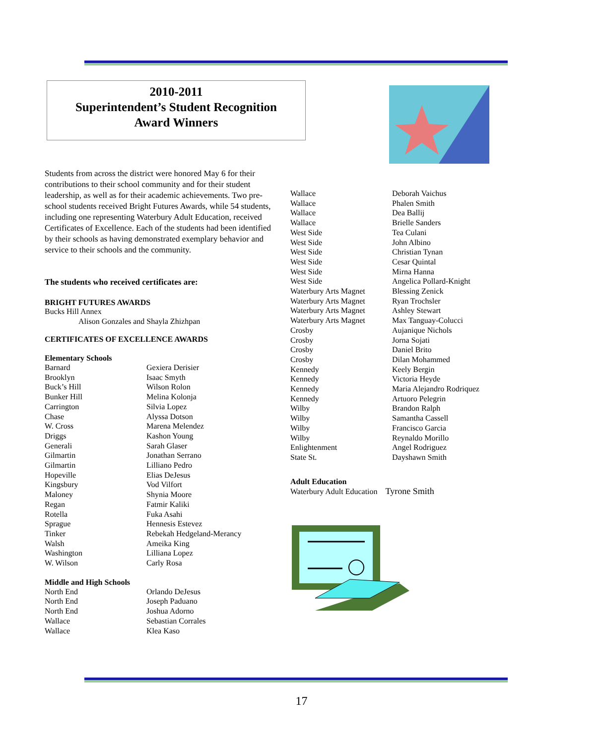2010-2011
Superintendent’s Student Recognition
Award Winners
Students from across the district were honored May 6 for their contributions to their school community and for their student leadership, as well as for their academic achievements. Two pre-school students received Bright Futures Awards, while 54 students, including one representing Waterbury Adult Education, received Certificates of Excellence. Each of the students had been identified by their schools as having demonstrated exemplary behavior and service to their schools and the community.
The students who received certificates are:
BRIGHT FUTURES AWARDS
Bucks Hill Annex
Alison Gonzales and Shayla Zhizhpan
CERTIFICATES OF EXCELLENCE AWARDS
Elementary Schools
| Barnard | Gexiera Derisier |
| Brooklyn | Isaac Smyth |
| Buck’s Hill | Wilson Rolon |
| Bunker Hill | Melina Kolonja |
| Carrington | Silvia Lopez |
| Chase | Alyssa Dotson |
| W. Cross | Marena Melendez |
| Driggs | Kashon Young |
| Generali | Sarah Glaser |
| Gilmartin | Jonathan Serrano |
| Gilmartin | Lilliano Pedro |
| Hopeville | Elias DeJesus |
| Kingsbury | Vod Vilfort |
| Maloney | Shynia Moore |
| Regan | Fatmir Kaliki |
| Rotella | Fuka Asahi |
| Sprague | Hennesis Estevez |
| Tinker | Rebekah Hedgeland-Merancy |
| Walsh | Ameika King |
| Washington | Lilliana Lopez |
| W. Wilson | Carly Rosa |
Middle and High Schools
| North End | Orlando DeJesus |
| North End | Joseph Paduano |
| North End | Joshua Adorno |
| Wallace | Sebastian Corrales |
| Wallace | Klea Kaso |
| Wallace | Deborah Vaichus |
| Wallace | Phalen Smith |
| Wallace | Dea Ballij |
| Wallace | Brielle Sanders |
| West Side | Tea Culani |
| West Side | John Albino |
| West Side | Christian Tynan |
| West Side | Cesar Quintal |
| West Side | Mirna Hanna |
| West Side | Angelica Pollard-Knight |
| Waterbury Arts Magnet | Blessing Zenick |
| Waterbury Arts Magnet | Ryan Trochsler |
| Waterbury Arts Magnet | Ashley Stewart |
| Waterbury Arts Magnet | Max Tanguay-Colucci |
| Crosby | Aujanique Nichols |
| Crosby | Jorna Sojati |
| Crosby | Daniel Brito |
| Crosby | Dilan Mohammed |
| Kennedy | Keely Bergin |
| Kennedy | Victoria Heyde |
| Kennedy | Maria Alejandro Rodriquez |
| Kennedy | Artuoro Pelegrin |
| Wilby | Brandon Ralph |
| Wilby | Samantha Cassell |
| Wilby | Francisco Garcia |
| Wilby | Reynaldo Morillo |
| Enlightenment | Angel Rodriguez |
| State St. | Dayshawn Smith |
Adult Education
Waterbury Adult Education Tyrone Smith
17